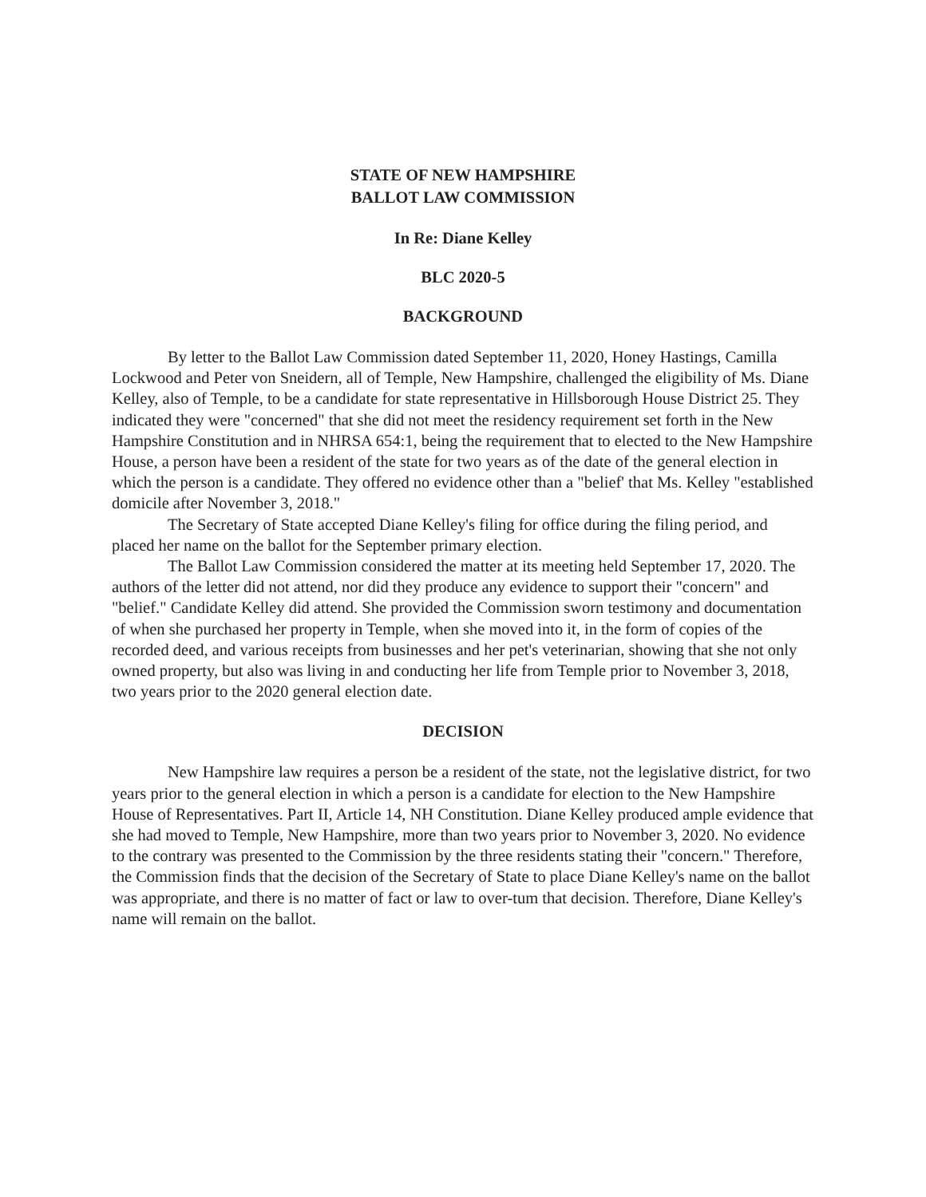STATE OF NEW HAMPSHIRE
BALLOT LAW COMMISSION
In Re: Diane Kelley
BLC 2020-5
BACKGROUND
By letter to the Ballot Law Commission dated September 11, 2020, Honey Hastings, Camilla Lockwood and Peter von Sneidern, all of Temple, New Hampshire, challenged the eligibility of Ms. Diane Kelley, also of Temple, to be a candidate for state representative in Hillsborough House District 25. They indicated they were "concerned" that she did not meet the residency requirement set forth in the New Hampshire Constitution and in NHRSA 654:1, being the requirement that to elected to the New Hampshire House, a person have been a resident of the state for two years as of the date of the general election in which the person is a candidate. They offered no evidence other than a "belief' that Ms. Kelley "established domicile after November 3, 2018."
The Secretary of State accepted Diane Kelley's filing for office during the filing period, and placed her name on the ballot for the September primary election.
The Ballot Law Commission considered the matter at its meeting held September 17, 2020. The authors of the letter did not attend, nor did they produce any evidence to support their "concern" and "belief." Candidate Kelley did attend. She provided the Commission sworn testimony and documentation of when she purchased her property in Temple, when she moved into it, in the form of copies of the recorded deed, and various receipts from businesses and her pet's veterinarian, showing that she not only owned property, but also was living in and conducting her life from Temple prior to November 3, 2018, two years prior to the 2020 general election date.
DECISION
New Hampshire law requires a person be a resident of the state, not the legislative district, for two years prior to the general election in which a person is a candidate for election to the New Hampshire House of Representatives. Part II, Article 14, NH Constitution. Diane Kelley produced ample evidence that she had moved to Temple, New Hampshire, more than two years prior to November 3, 2020. No evidence to the contrary was presented to the Commission by the three residents stating their "concern." Therefore, the Commission finds that the decision of the Secretary of State to place Diane Kelley's name on the ballot was appropriate, and there is no matter of fact or law to over-tum that decision. Therefore, Diane Kelley's name will remain on the ballot.